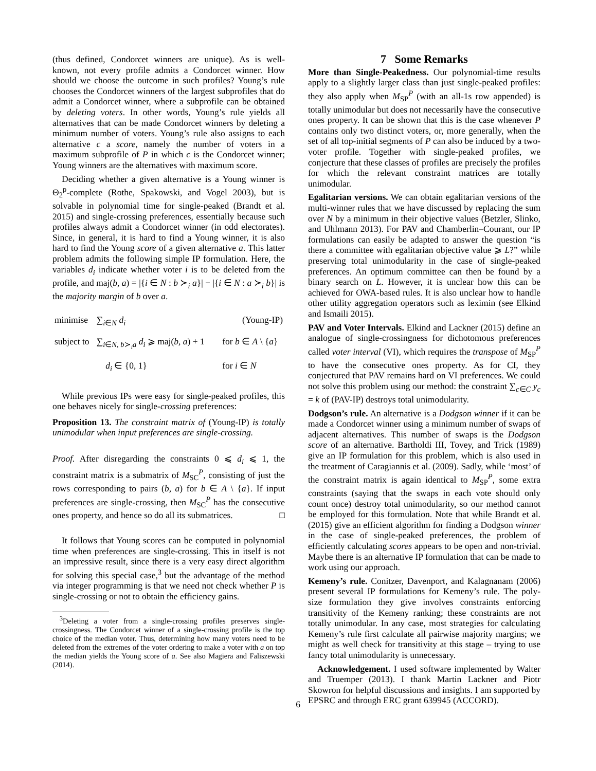(thus defined, Condorcet winners are unique). As is well-known, not every profile admits a Condorcet winner. How should we choose the outcome in such profiles? Young’s rule chooses the Condorcet winners of the largest subprofiles that do admit a Condorcet winner, where a subprofile can be obtained by deleting voters. In other words, Young’s rule yields all alternatives that can be made Condorcet winners by deleting a minimum number of voters. Young’s rule also assigns to each alternative c a score, namely the number of voters in a maximum subprofile of P in which c is the Condorcet winner; Young winners are the alternatives with maximum score.
Deciding whether a given alternative is a Young winner is Θ<sub>2</sub><sup>p</sup>-complete (Rothe, Spakowski, and Vogel 2003), but is solvable in polynomial time for single-peaked (Brandt et al. 2015) and single-crossing preferences, essentially because such profiles always admit a Condorcet winner (in odd electorates). Since, in general, it is hard to find a Young winner, it is also hard to find the Young score of a given alternative a. This latter problem admits the following simple IP formulation. Here, the variables d<sub>i</sub> indicate whether voter i is to be deleted from the profile, and maj(b, a) = |{i ∈ N : b ≻<sub>i</sub> a}| − |{i ∈ N : a ≻<sub>i</sub> b}| is the majority margin of b over a.
| minimise | ∑<sub>i∈N</sub> d<sub>i</sub> | | (Young-IP) |
| subject to | ∑<sub>i∈N, b≻<sub>i</sub>a</sub> d<sub>i</sub> ⩾ maj( b, a ) + 1 | | for b ∈ A \ { a } |
| | d<sub>i</sub> ∈ {0, 1} | | for i ∈ N |
While previous IPs were easy for single-peaked profiles, this one behaves nicely for single-crossing preferences:
Proposition 13. The constraint matrix of (Young-IP) is totally unimodular when input preferences are single-crossing.
Proof. After disregarding the constraints 0 ⩽ d<sub>i</sub> ⩽ 1, the constraint matrix is a submatrix of M<sub>SC</sub><sup>P</sup>, consisting of just the rows corresponding to pairs (b, a) for b ∈ A \ {a}. If input preferences are single-crossing, then M<sub>SC</sub><sup>P</sup> has the consecutive ones property, and hence so do all its submatrices. □
It follows that Young scores can be computed in polynomial time when preferences are single-crossing. This in itself is not an impressive result, since there is a very easy direct algorithm for solving this special case,<sup>3</sup> but the advantage of the method via integer programming is that we need not check whether P is single-crossing or not to obtain the efficiency gains.
<sup>3</sup> Deleting a voter from a single-crossing profiles preserves single-crossingness. The Condorcet winner of a single-crossing profile is the top choice of the median voter. Thus, determining how many voters need to be deleted from the extremes of the voter ordering to make a voter with a on top the median yields the Young score of a. See also Magiera and Faliszewski (2014).
7 Some Remarks
More than Single-Peakedness. Our polynomial-time results apply to a slightly larger class than just single-peaked profiles: they also apply when M<sub>SP</sub><sup>P</sup> (with an all-1s row appended) is totally unimodular but does not necessarily have the consecutive ones property. It can be shown that this is the case whenever P contains only two distinct voters, or, more generally, when the set of all top-initial segments of P can also be induced by a two-voter profile. Together with single-peaked profiles, we conjecture that these classes of profiles are precisely the profiles for which the relevant constraint matrices are totally unimodular.
Egalitarian versions. We can obtain egalitarian versions of the multi-winner rules that we have discussed by replacing the sum over N by a minimum in their objective values (Betzler, Slinko, and Uhlmann 2013). For PAV and Chamberlin–Courant, our IP formulations can easily be adapted to answer the question “is there a committee with egalitarian objective value ⩾ L?” while preserving total unimodularity in the case of single-peaked preferences. An optimum committee can then be found by a binary search on L. However, it is unclear how this can be achieved for OWA-based rules. It is also unclear how to handle other utility aggregation operators such as leximin (see Elkind and Ismaili 2015).
PAV and Voter Intervals. Elkind and Lackner (2015) define an analogue of single-crossingness for dichotomous preferences called voter interval (VI), which requires the transpose of M<sub>SP</sub><sup>P</sup> to have the consecutive ones property. As for CI, they conjectured that PAV remains hard on VI preferences. We could not solve this problem using our method: the constraint ∑<sub>c∈C</sub> y<sub>c</sub> = k of (PAV-IP) destroys total unimodularity.
Dodgson’s rule. An alternative is a Dodgson winner if it can be made a Condorcet winner using a minimum number of swaps of adjacent alternatives. This number of swaps is the Dodgson score of an alternative. Bartholdi III, Tovey, and Trick (1989) give an IP formulation for this problem, which is also used in the treatment of Caragiannis et al. (2009). Sadly, while ‘most’ of the constraint matrix is again identical to M<sub>SP</sub><sup>P</sup>, some extra constraints (saying that the swaps in each vote should only count once) destroy total unimodularity, so our method cannot be employed for this formulation. Note that while Brandt et al. (2015) give an efficient algorithm for finding a Dodgson winner in the case of single-peaked preferences, the problem of efficiently calculating scores appears to be open and non-trivial. Maybe there is an alternative IP formulation that can be made to work using our approach.
Kemeny’s rule. Conitzer, Davenport, and Kalagnanam (2006) present several IP formulations for Kemeny’s rule. The poly-size formulation they give involves constraints enforcing transitivity of the Kemeny ranking; these constraints are not totally unimodular. In any case, most strategies for calculating Kemeny’s rule first calculate all pairwise majority margins; we might as well check for transitivity at this stage – trying to use fancy total unimodularity is unnecessary.
Acknowledgement. I used software implemented by Walter and Truemper (2013). I thank Martin Lackner and Piotr Skowron for helpful discussions and insights. I am supported by EPSRC and through ERC grant 639945 (ACCORD).
6